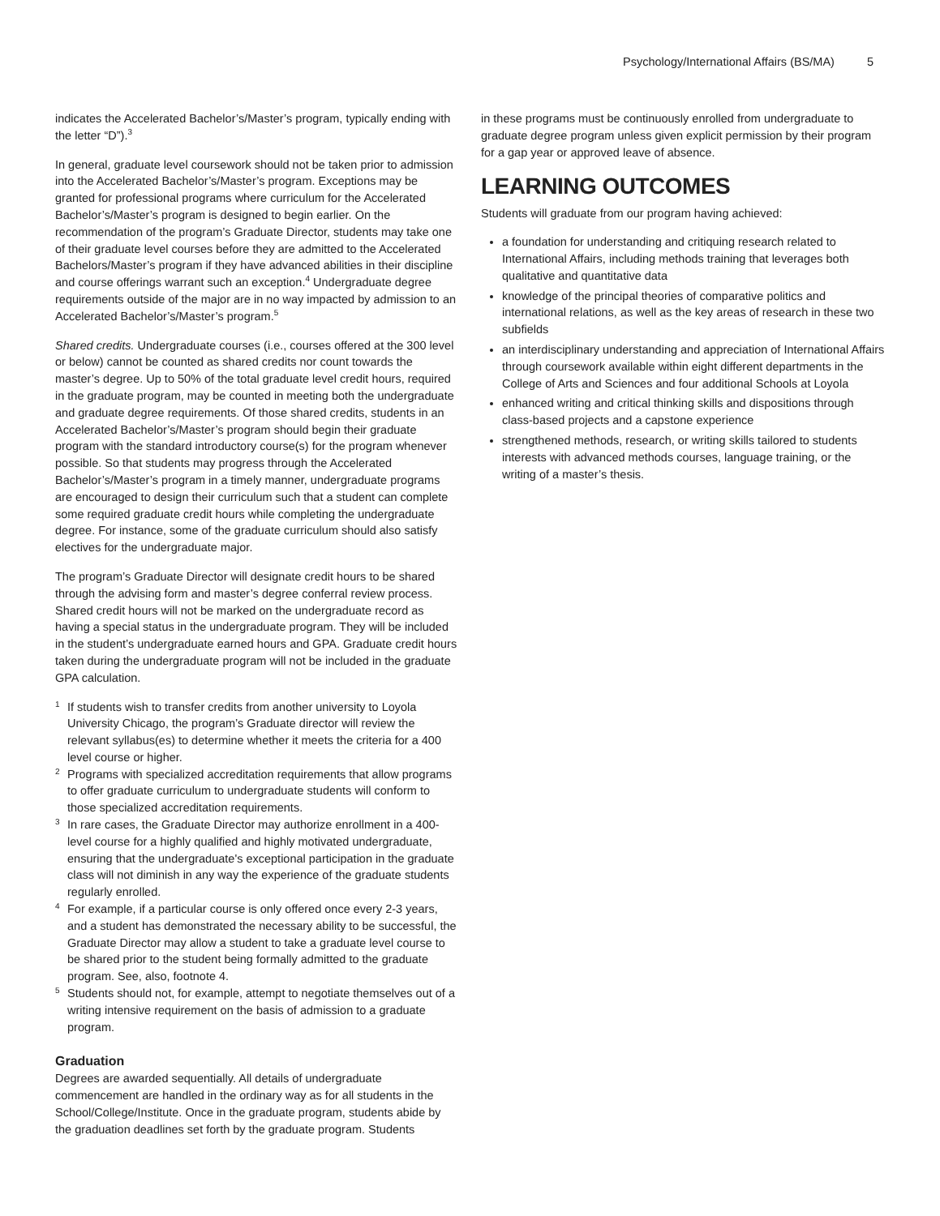Psychology/International Affairs (BS/MA) 5
indicates the Accelerated Bachelor’s/Master’s program, typically ending with the letter “D”).<sup>3</sup>
In general, graduate level coursework should not be taken prior to admission into the Accelerated Bachelor’s/Master’s program. Exceptions may be granted for professional programs where curriculum for the Accelerated Bachelor’s/Master’s program is designed to begin earlier. On the recommendation of the program’s Graduate Director, students may take one of their graduate level courses before they are admitted to the Accelerated Bachelors/Master’s program if they have advanced abilities in their discipline and course offerings warrant such an exception.<sup>4</sup> Undergraduate degree requirements outside of the major are in no way impacted by admission to an Accelerated Bachelor’s/Master’s program.<sup>5</sup>
Shared credits. Undergraduate courses (i.e., courses offered at the 300 level or below) cannot be counted as shared credits nor count towards the master’s degree. Up to 50% of the total graduate level credit hours, required in the graduate program, may be counted in meeting both the undergraduate and graduate degree requirements. Of those shared credits, students in an Accelerated Bachelor’s/Master’s program should begin their graduate program with the standard introductory course(s) for the program whenever possible. So that students may progress through the Accelerated Bachelor’s/Master’s program in a timely manner, undergraduate programs are encouraged to design their curriculum such that a student can complete some required graduate credit hours while completing the undergraduate degree. For instance, some of the graduate curriculum should also satisfy electives for the undergraduate major.
The program’s Graduate Director will designate credit hours to be shared through the advising form and master’s degree conferral review process. Shared credit hours will not be marked on the undergraduate record as having a special status in the undergraduate program. They will be included in the student’s undergraduate earned hours and GPA. Graduate credit hours taken during the undergraduate program will not be included in the graduate GPA calculation.
1 If students wish to transfer credits from another university to Loyola University Chicago, the program’s Graduate director will review the relevant syllabus(es) to determine whether it meets the criteria for a 400 level course or higher.
2 Programs with specialized accreditation requirements that allow programs to offer graduate curriculum to undergraduate students will conform to those specialized accreditation requirements.
3 In rare cases, the Graduate Director may authorize enrollment in a 400-level course for a highly qualified and highly motivated undergraduate, ensuring that the undergraduate's exceptional participation in the graduate class will not diminish in any way the experience of the graduate students regularly enrolled.
4 For example, if a particular course is only offered once every 2-3 years, and a student has demonstrated the necessary ability to be successful, the Graduate Director may allow a student to take a graduate level course to be shared prior to the student being formally admitted to the graduate program. See, also, footnote 4.
5 Students should not, for example, attempt to negotiate themselves out of a writing intensive requirement on the basis of admission to a graduate program.
Graduation
Degrees are awarded sequentially. All details of undergraduate commencement are handled in the ordinary way as for all students in the School/College/Institute. Once in the graduate program, students abide by the graduation deadlines set forth by the graduate program. Students
in these programs must be continuously enrolled from undergraduate to graduate degree program unless given explicit permission by their program for a gap year or approved leave of absence.
LEARNING OUTCOMES
Students will graduate from our program having achieved:
a foundation for understanding and critiquing research related to International Affairs, including methods training that leverages both qualitative and quantitative data
knowledge of the principal theories of comparative politics and international relations, as well as the key areas of research in these two subfields
an interdisciplinary understanding and appreciation of International Affairs through coursework available within eight different departments in the College of Arts and Sciences and four additional Schools at Loyola
enhanced writing and critical thinking skills and dispositions through class-based projects and a capstone experience
strengthened methods, research, or writing skills tailored to students interests with advanced methods courses, language training, or the writing of a master’s thesis.